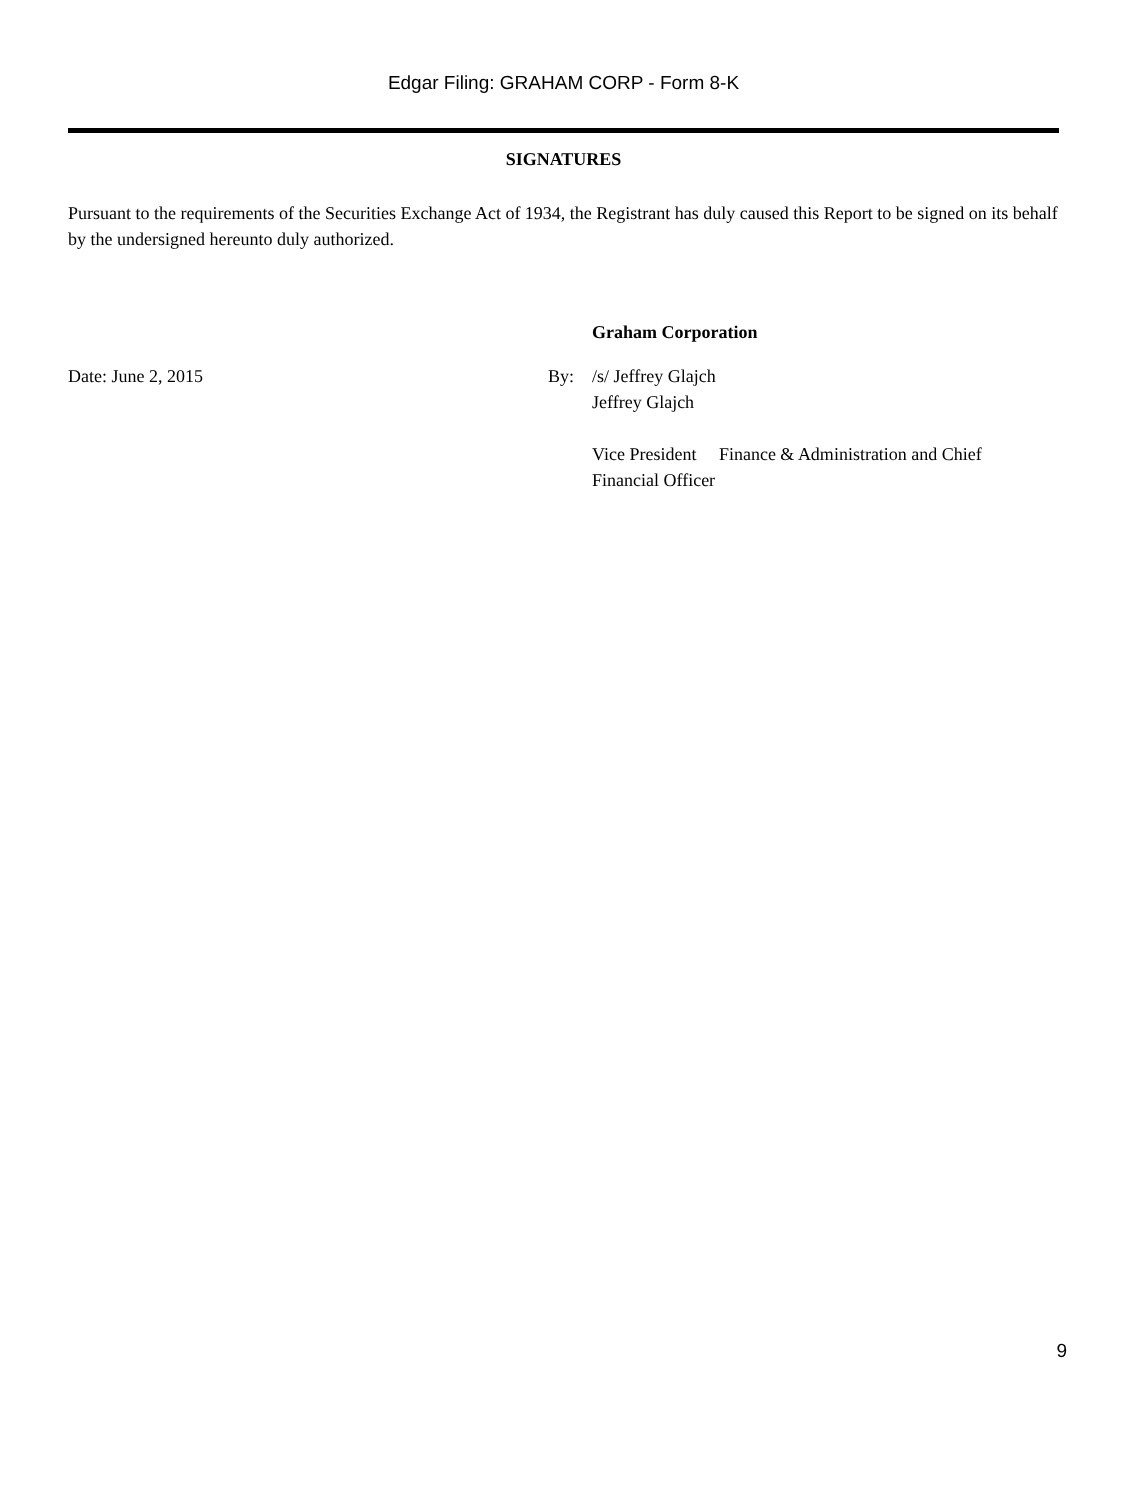Edgar Filing: GRAHAM CORP - Form 8-K
SIGNATURES
Pursuant to the requirements of the Securities Exchange Act of 1934, the Registrant has duly caused this Report to be signed on its behalf by the undersigned hereunto duly authorized.
Graham Corporation
Date: June 2, 2015 By: /s/ Jeffrey Glajch
Jeffrey Glajch
Vice President Finance & Administration and Chief
Financial Officer
9